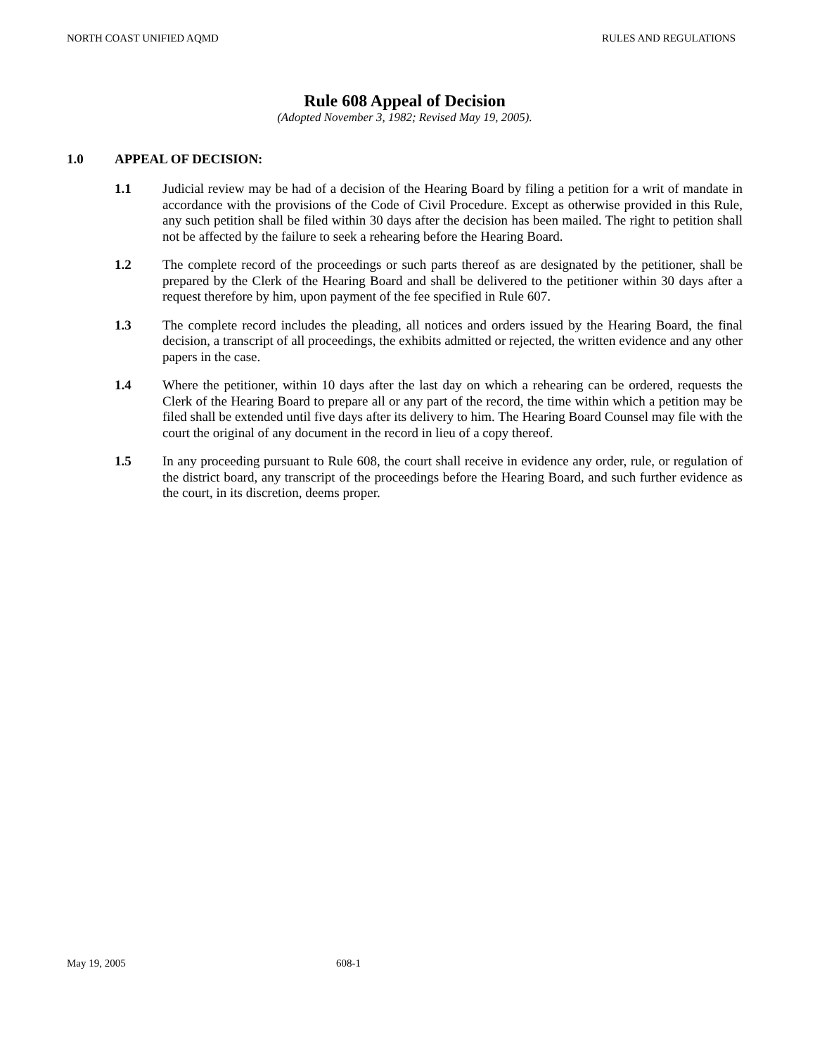NORTH COAST UNIFIED AQMD RULES AND REGULATIONS
Rule 608 Appeal of Decision
(Adopted November 3, 1982; Revised May 19, 2005).
1.0 APPEAL OF DECISION:
1.1 Judicial review may be had of a decision of the Hearing Board by filing a petition for a writ of mandate in accordance with the provisions of the Code of Civil Procedure. Except as otherwise provided in this Rule, any such petition shall be filed within 30 days after the decision has been mailed. The right to petition shall not be affected by the failure to seek a rehearing before the Hearing Board.
1.2 The complete record of the proceedings or such parts thereof as are designated by the petitioner, shall be prepared by the Clerk of the Hearing Board and shall be delivered to the petitioner within 30 days after a request therefore by him, upon payment of the fee specified in Rule 607.
1.3 The complete record includes the pleading, all notices and orders issued by the Hearing Board, the final decision, a transcript of all proceedings, the exhibits admitted or rejected, the written evidence and any other papers in the case.
1.4 Where the petitioner, within 10 days after the last day on which a rehearing can be ordered, requests the Clerk of the Hearing Board to prepare all or any part of the record, the time within which a petition may be filed shall be extended until five days after its delivery to him. The Hearing Board Counsel may file with the court the original of any document in the record in lieu of a copy thereof.
1.5 In any proceeding pursuant to Rule 608, the court shall receive in evidence any order, rule, or regulation of the district board, any transcript of the proceedings before the Hearing Board, and such further evidence as the court, in its discretion, deems proper.
May 19, 2005 608-1